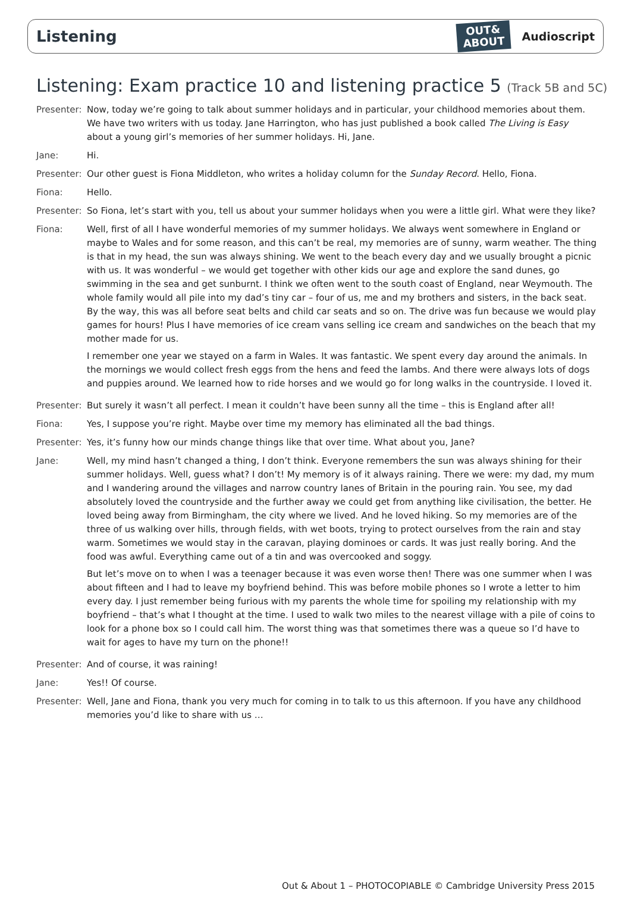Listening
OUT&
ABOUT
Audioscript
Listening: Exam practice 10 and listening practice 5 (Track 5B and 5C)
Presenter:
Now, today we’re going to talk about summer holidays and in particular, your childhood memories about them. We have two writers with us today. Jane Harrington, who has just published a book called The Living is Easy about a young girl’s memories of her summer holidays. Hi, Jane.
Jane: Hi.
Presenter:
Our other guest is Fiona Middleton, who writes a holiday column for the Sunday Record. Hello, Fiona.
Fiona: Hello.
Presenter:
So Fiona, let’s start with you, tell us about your summer holidays when you were a little girl. What were they like?
Fiona: Well, first of all I have wonderful memories of my summer holidays. We always went somewhere in England or maybe to Wales and for some reason, and this can’t be real, my memories are of sunny, warm weather. The thing is that in my head, the sun was always shining. We went to the beach every day and we usually brought a picnic with us. It was wonderful – we would get together with other kids our age and explore the sand dunes, go swimming in the sea and get sunburnt. I think we often went to the south coast of England, near Weymouth. The whole family would all pile into my dad’s tiny car – four of us, me and my brothers and sisters, in the back seat. By the way, this was all before seat belts and child car seats and so on. The drive was fun because we would play games for hours! Plus I have memories of ice cream vans selling ice cream and sandwiches on the beach that my mother made for us.
I remember one year we stayed on a farm in Wales. It was fantastic. We spent every day around the animals. In the mornings we would collect fresh eggs from the hens and feed the lambs. And there were always lots of dogs and puppies around. We learned how to ride horses and we would go for long walks in the countryside. I loved it.
Presenter:
But surely it wasn’t all perfect. I mean it couldn’t have been sunny all the time – this is England after all!
Fiona: Yes, I suppose you’re right. Maybe over time my memory has eliminated all the bad things.
Presenter:
Yes, it’s funny how our minds change things like that over time. What about you, Jane?
Jane: Well, my mind hasn’t changed a thing, I don’t think. Everyone remembers the sun was always shining for their summer holidays. Well, guess what? I don’t! My memory is of it always raining. There we were: my dad, my mum and I wandering around the villages and narrow country lanes of Britain in the pouring rain. You see, my dad absolutely loved the countryside and the further away we could get from anything like civilisation, the better. He loved being away from Birmingham, the city where we lived. And he loved hiking. So my memories are of the three of us walking over hills, through fields, with wet boots, trying to protect ourselves from the rain and stay warm. Sometimes we would stay in the caravan, playing dominoes or cards. It was just really boring. And the food was awful. Everything came out of a tin and was overcooked and soggy.
But let’s move on to when I was a teenager because it was even worse then! There was one summer when I was about fifteen and I had to leave my boyfriend behind. This was before mobile phones so I wrote a letter to him every day. I just remember being furious with my parents the whole time for spoiling my relationship with my boyfriend – that’s what I thought at the time. I used to walk two miles to the nearest village with a pile of coins to look for a phone box so I could call him. The worst thing was that sometimes there was a queue so I’d have to wait for ages to have my turn on the phone!!
Presenter:
And of course, it was raining!
Jane: Yes!! Of course.
Presenter:
Well, Jane and Fiona, thank you very much for coming in to talk to us this afternoon. If you have any childhood memories you’d like to share with us …
Out & About 1 – PHOTOCOPIABLE © Cambridge University Press 2015